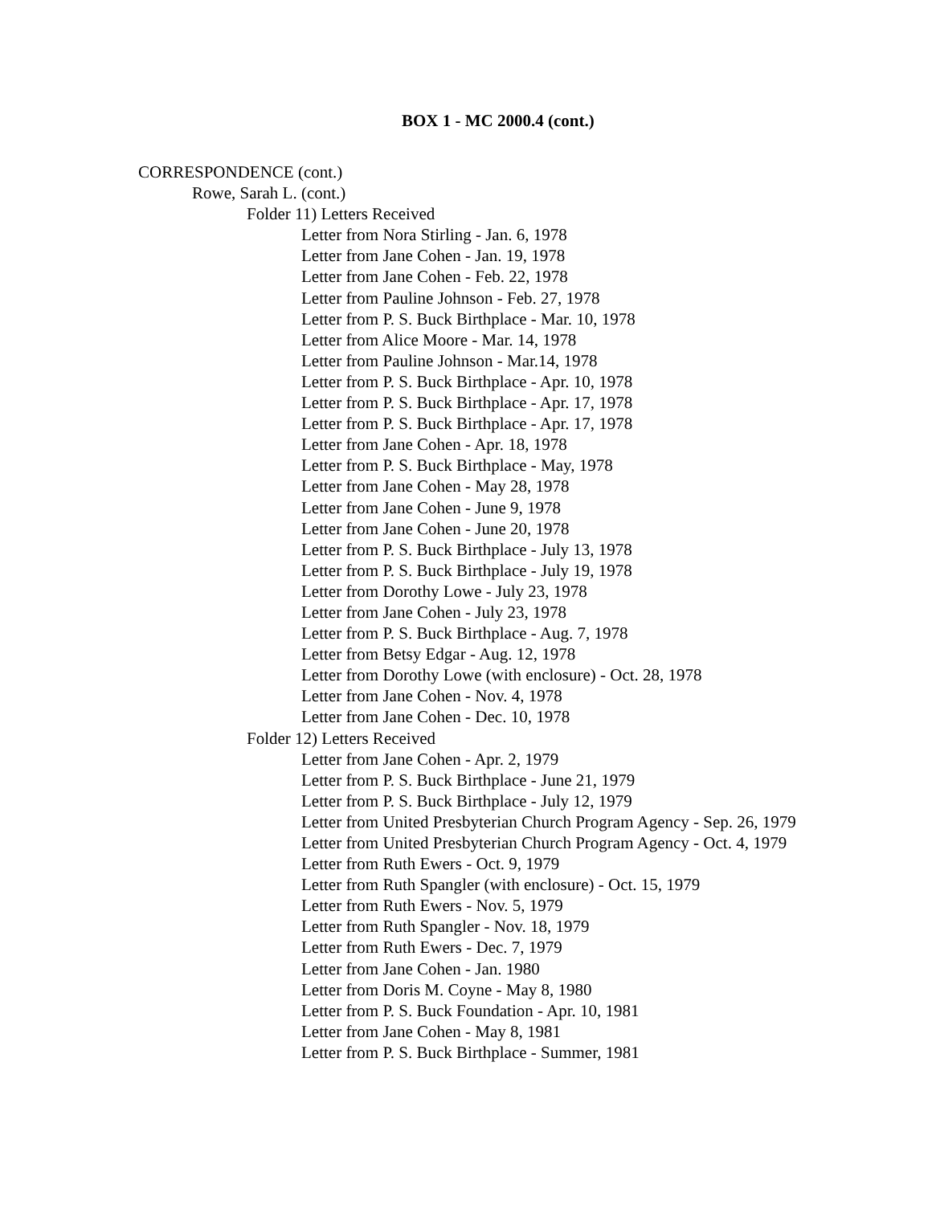BOX 1 - MC 2000.4 (cont.)
CORRESPONDENCE (cont.)
Rowe, Sarah L. (cont.)
Folder 11) Letters Received
Letter from Nora Stirling - Jan. 6, 1978
Letter from Jane Cohen - Jan. 19, 1978
Letter from Jane Cohen - Feb. 22, 1978
Letter from Pauline Johnson - Feb. 27, 1978
Letter from P. S. Buck Birthplace - Mar. 10, 1978
Letter from Alice Moore - Mar. 14, 1978
Letter from Pauline Johnson - Mar.14, 1978
Letter from P. S. Buck Birthplace - Apr. 10, 1978
Letter from P. S. Buck Birthplace - Apr. 17, 1978
Letter from P. S. Buck Birthplace - Apr. 17, 1978
Letter from Jane Cohen - Apr. 18, 1978
Letter from P. S. Buck Birthplace - May, 1978
Letter from Jane Cohen - May 28, 1978
Letter from Jane Cohen - June 9, 1978
Letter from Jane Cohen - June 20, 1978
Letter from P. S. Buck Birthplace - July 13, 1978
Letter from P. S. Buck Birthplace - July 19, 1978
Letter from Dorothy Lowe - July 23, 1978
Letter from Jane Cohen - July 23, 1978
Letter from P. S. Buck Birthplace - Aug. 7, 1978
Letter from Betsy Edgar - Aug. 12, 1978
Letter from Dorothy Lowe (with enclosure) - Oct. 28, 1978
Letter from Jane Cohen - Nov. 4, 1978
Letter from Jane Cohen - Dec. 10, 1978
Folder 12) Letters Received
Letter from Jane Cohen - Apr. 2, 1979
Letter from P. S. Buck Birthplace - June 21, 1979
Letter from P. S. Buck Birthplace - July 12, 1979
Letter from United Presbyterian Church Program Agency - Sep. 26, 1979
Letter from United Presbyterian Church Program Agency - Oct. 4, 1979
Letter from Ruth Ewers - Oct. 9, 1979
Letter from Ruth Spangler (with enclosure) - Oct. 15, 1979
Letter from Ruth Ewers - Nov. 5, 1979
Letter from Ruth Spangler - Nov. 18, 1979
Letter from Ruth Ewers - Dec. 7, 1979
Letter from Jane Cohen - Jan. 1980
Letter from Doris M. Coyne - May 8, 1980
Letter from P. S. Buck Foundation - Apr. 10, 1981
Letter from Jane Cohen - May 8, 1981
Letter from P. S. Buck Birthplace - Summer, 1981